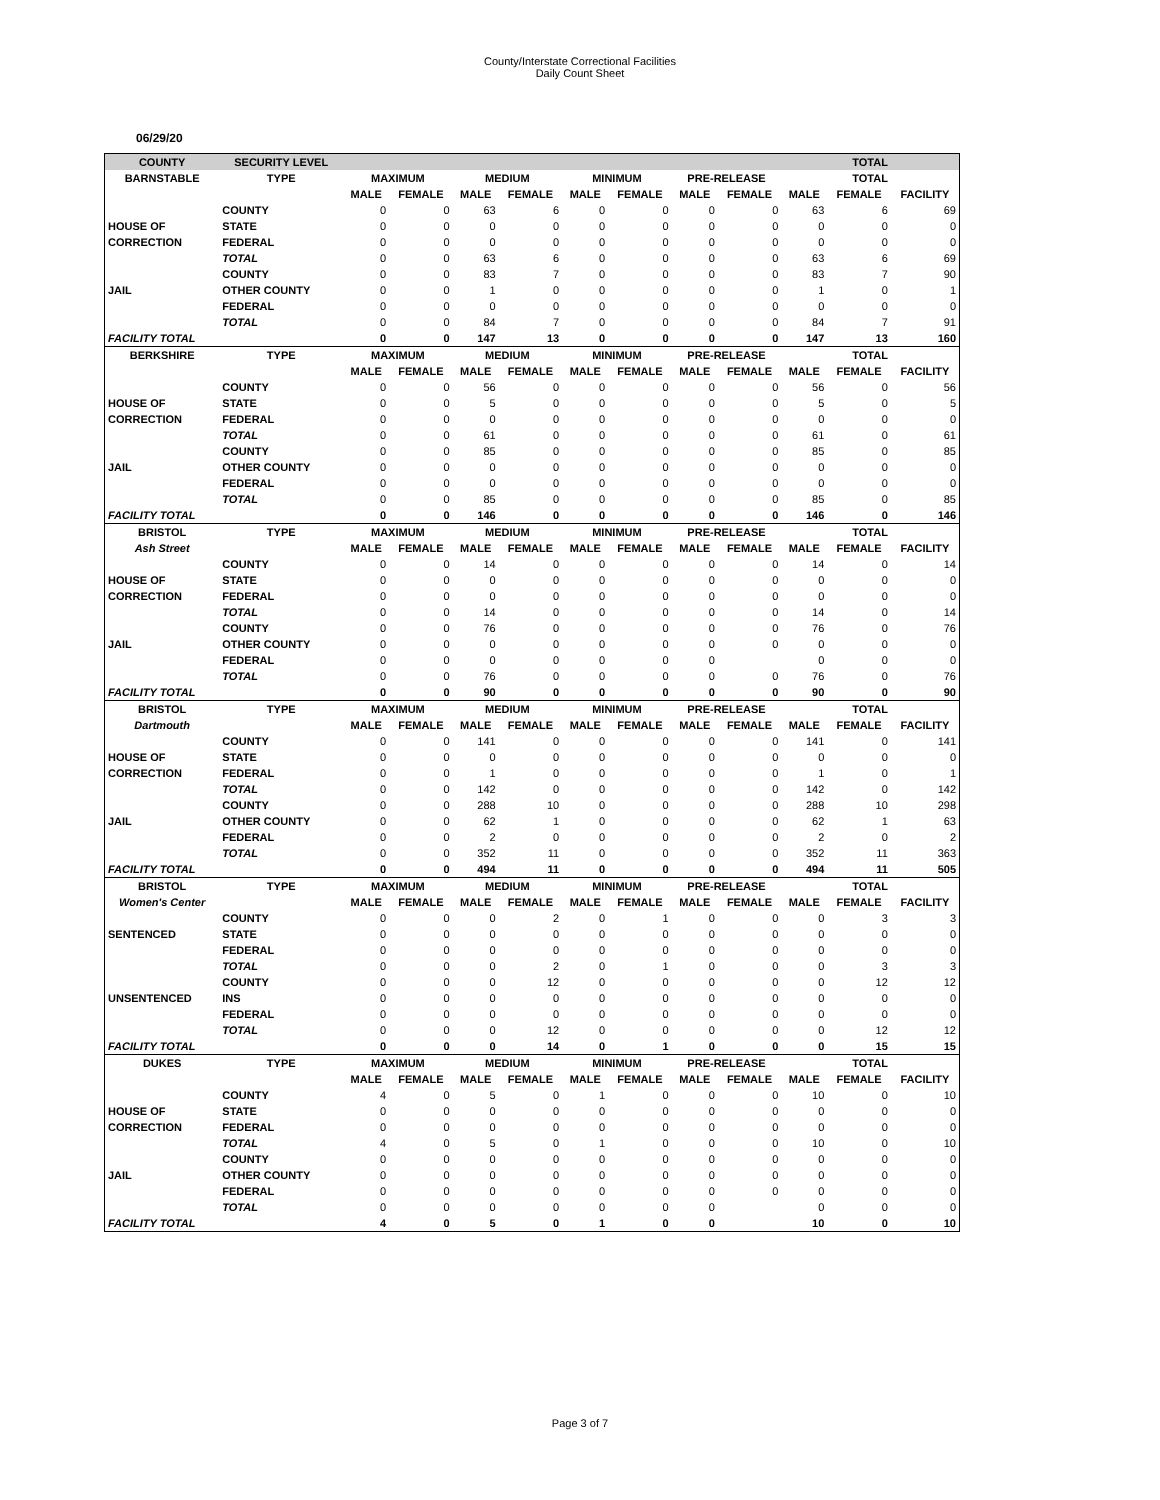County/Interstate Correctional Facilities
Daily Count Sheet
06/29/20
| COUNTY | SECURITY LEVEL | | | | | | | | | TOTAL | | |
| --- | --- | --- | --- | --- | --- | --- | --- | --- | --- | --- | --- | --- |
| BARNSTABLE | TYPE | MAXIMUM | | MEDIUM | | MINIMUM | | PRE-RELEASE | | TOTAL | | |
| | | MALE | FEMALE | MALE | FEMALE | MALE | FEMALE | MALE | FEMALE | MALE | FEMALE | FACILITY |
| | COUNTY | 0 | 0 | 63 | 6 | 0 | 0 | 0 | 0 | 63 | 6 | 69 |
| HOUSE OF | STATE | 0 | 0 | 0 | 0 | 0 | 0 | 0 | 0 | 0 | 0 | 0 |
| CORRECTION | FEDERAL | 0 | 0 | 0 | 0 | 0 | 0 | 0 | 0 | 0 | 0 | 0 |
| | TOTAL | 0 | 0 | 63 | 6 | 0 | 0 | 0 | 0 | 63 | 6 | 69 |
| | COUNTY | 0 | 0 | 83 | 7 | 0 | 0 | 0 | 0 | 83 | 7 | 90 |
| JAIL | OTHER COUNTY | 0 | 0 | 1 | 0 | 0 | 0 | 0 | 0 | 1 | 0 | 1 |
| | FEDERAL | 0 | 0 | 0 | 0 | 0 | 0 | 0 | 0 | 0 | 0 | 0 |
| | TOTAL | 0 | 0 | 84 | 7 | 0 | 0 | 0 | 0 | 84 | 7 | 91 |
| FACILITY TOTAL | | 0 | 0 | 147 | 13 | 0 | 0 | 0 | 0 | 147 | 13 | 160 |
| BERKSHIRE | TYPE | MAXIMUM | | MEDIUM | | MINIMUM | | PRE-RELEASE | | TOTAL | | |
| | | MALE | FEMALE | MALE | FEMALE | MALE | FEMALE | MALE | FEMALE | MALE | FEMALE | FACILITY |
| | COUNTY | 0 | 0 | 56 | 0 | 0 | 0 | 0 | 0 | 56 | 0 | 56 |
| HOUSE OF | STATE | 0 | 0 | 5 | 0 | 0 | 0 | 0 | 0 | 5 | 0 | 5 |
| CORRECTION | FEDERAL | 0 | 0 | 0 | 0 | 0 | 0 | 0 | 0 | 0 | 0 | 0 |
| | TOTAL | 0 | 0 | 61 | 0 | 0 | 0 | 0 | 0 | 61 | 0 | 61 |
| | COUNTY | 0 | 0 | 85 | 0 | 0 | 0 | 0 | 0 | 85 | 0 | 85 |
| JAIL | OTHER COUNTY | 0 | 0 | 0 | 0 | 0 | 0 | 0 | 0 | 0 | 0 | 0 |
| | FEDERAL | 0 | 0 | 0 | 0 | 0 | 0 | 0 | 0 | 0 | 0 | 0 |
| | TOTAL | 0 | 0 | 85 | 0 | 0 | 0 | 0 | 0 | 85 | 0 | 85 |
| FACILITY TOTAL | | 0 | 0 | 146 | 0 | 0 | 0 | 0 | 0 | 146 | 0 | 146 |
| BRISTOL | TYPE | MAXIMUM | | MEDIUM | | MINIMUM | | PRE-RELEASE | | TOTAL | | |
| Ash Street | | MALE | FEMALE | MALE | FEMALE | MALE | FEMALE | MALE | FEMALE | MALE | FEMALE | FACILITY |
| | COUNTY | 0 | 0 | 14 | 0 | 0 | 0 | 0 | 0 | 14 | 0 | 14 |
| HOUSE OF | STATE | 0 | 0 | 0 | 0 | 0 | 0 | 0 | 0 | 0 | 0 | 0 |
| CORRECTION | FEDERAL | 0 | 0 | 0 | 0 | 0 | 0 | 0 | 0 | 0 | 0 | 0 |
| | TOTAL | 0 | 0 | 14 | 0 | 0 | 0 | 0 | 0 | 14 | 0 | 14 |
| | COUNTY | 0 | 0 | 76 | 0 | 0 | 0 | 0 | 0 | 76 | 0 | 76 |
| JAIL | OTHER COUNTY | 0 | 0 | 0 | 0 | 0 | 0 | 0 | 0 | 0 | 0 | 0 |
| | FEDERAL | 0 | 0 | 0 | 0 | 0 | 0 | 0 | | 0 | 0 | 0 |
| | TOTAL | 0 | 0 | 76 | 0 | 0 | 0 | 0 | 0 | 76 | 0 | 76 |
| FACILITY TOTAL | | 0 | 0 | 90 | 0 | 0 | 0 | 0 | 0 | 90 | 0 | 90 |
| BRISTOL | TYPE | MAXIMUM | | MEDIUM | | MINIMUM | | PRE-RELEASE | | TOTAL | | |
| Dartmouth | | MALE | FEMALE | MALE | FEMALE | MALE | FEMALE | MALE | FEMALE | MALE | FEMALE | FACILITY |
| | COUNTY | 0 | 0 | 141 | 0 | 0 | 0 | 0 | 0 | 141 | 0 | 141 |
| HOUSE OF | STATE | 0 | 0 | 0 | 0 | 0 | 0 | 0 | 0 | 0 | 0 | 0 |
| CORRECTION | FEDERAL | 0 | 0 | 1 | 0 | 0 | 0 | 0 | 0 | 1 | 0 | 1 |
| | TOTAL | 0 | 0 | 142 | 0 | 0 | 0 | 0 | 0 | 142 | 0 | 142 |
| | COUNTY | 0 | 0 | 288 | 10 | 0 | 0 | 0 | 0 | 288 | 10 | 298 |
| JAIL | OTHER COUNTY | 0 | 0 | 62 | 1 | 0 | 0 | 0 | 0 | 62 | 1 | 63 |
| | FEDERAL | 0 | 0 | 2 | 0 | 0 | 0 | 0 | 0 | 2 | 0 | 2 |
| | TOTAL | 0 | 0 | 352 | 11 | 0 | 0 | 0 | 0 | 352 | 11 | 363 |
| FACILITY TOTAL | | 0 | 0 | 494 | 11 | 0 | 0 | 0 | 0 | 494 | 11 | 505 |
| BRISTOL | TYPE | MAXIMUM | | MEDIUM | | MINIMUM | | PRE-RELEASE | | TOTAL | | |
| Women's Center | | MALE | FEMALE | MALE | FEMALE | MALE | FEMALE | MALE | FEMALE | MALE | FEMALE | FACILITY |
| | COUNTY | 0 | 0 | 0 | 2 | 0 | 1 | 0 | 0 | 0 | 3 | 3 |
| SENTENCED | STATE | 0 | 0 | 0 | 0 | 0 | 0 | 0 | 0 | 0 | 0 | 0 |
| | FEDERAL | 0 | 0 | 0 | 0 | 0 | 0 | 0 | 0 | 0 | 0 | 0 |
| | TOTAL | 0 | 0 | 0 | 2 | 0 | 1 | 0 | 0 | 0 | 3 | 3 |
| | COUNTY | 0 | 0 | 0 | 12 | 0 | 0 | 0 | 0 | 0 | 12 | 12 |
| UNSENTENCED | INS | 0 | 0 | 0 | 0 | 0 | 0 | 0 | 0 | 0 | 0 | 0 |
| | FEDERAL | 0 | 0 | 0 | 0 | 0 | 0 | 0 | 0 | 0 | 0 | 0 |
| | TOTAL | 0 | 0 | 0 | 12 | 0 | 0 | 0 | 0 | 0 | 12 | 12 |
| FACILITY TOTAL | | 0 | 0 | 0 | 14 | 0 | 1 | 0 | 0 | 0 | 15 | 15 |
| DUKES | TYPE | MAXIMUM | | MEDIUM | | MINIMUM | | PRE-RELEASE | | TOTAL | | |
| | | MALE | FEMALE | MALE | FEMALE | MALE | FEMALE | MALE | FEMALE | MALE | FEMALE | FACILITY |
| | COUNTY | 4 | 0 | 5 | 0 | 1 | 0 | 0 | 0 | 10 | 0 | 10 |
| HOUSE OF | STATE | 0 | 0 | 0 | 0 | 0 | 0 | 0 | 0 | 0 | 0 | 0 |
| CORRECTION | FEDERAL | 0 | 0 | 0 | 0 | 0 | 0 | 0 | 0 | 0 | 0 | 0 |
| | TOTAL | 4 | 0 | 5 | 0 | 1 | 0 | 0 | 0 | 10 | 0 | 10 |
| | COUNTY | 0 | 0 | 0 | 0 | 0 | 0 | 0 | 0 | 0 | 0 | 0 |
| JAIL | OTHER COUNTY | 0 | 0 | 0 | 0 | 0 | 0 | 0 | 0 | 0 | 0 | 0 |
| | FEDERAL | 0 | 0 | 0 | 0 | 0 | 0 | 0 | 0 | 0 | 0 | 0 |
| | TOTAL | 0 | 0 | 0 | 0 | 0 | 0 | 0 | | 0 | 0 | 0 |
| FACILITY TOTAL | | 4 | 0 | 5 | 0 | 1 | 0 | 0 | | 10 | 0 | 10 |
Page 3 of 7